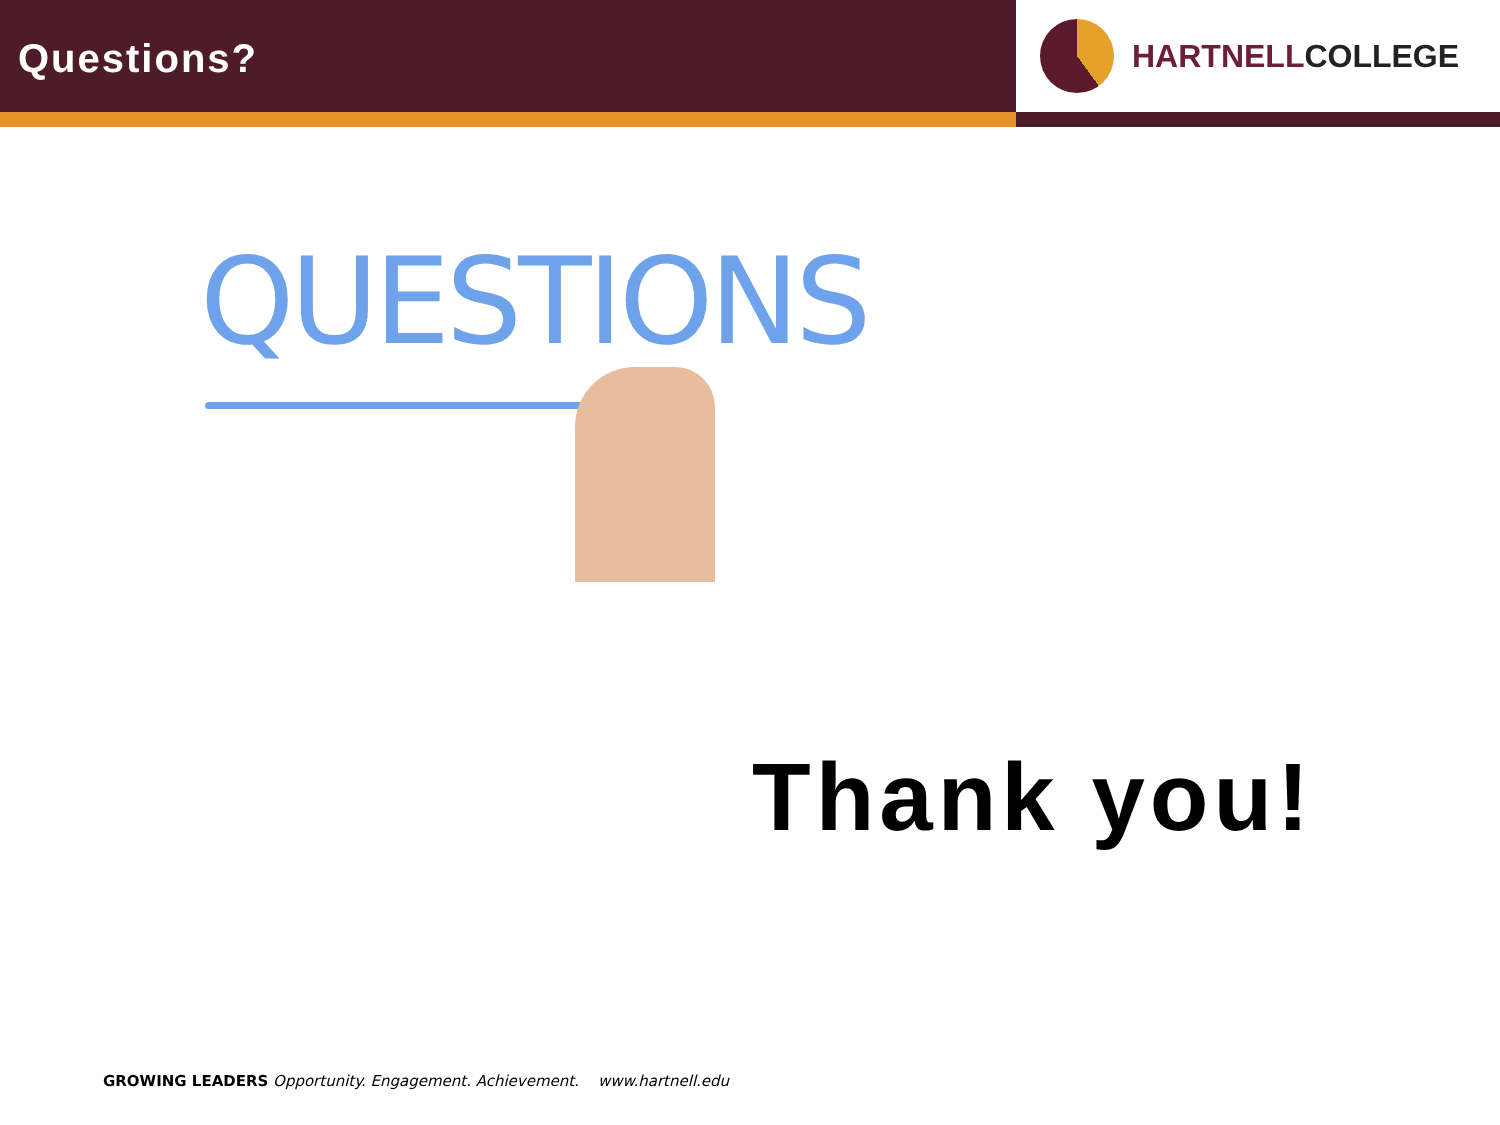Questions?
HARTNELLCOLLEGE
QUESTIONS
Thank you!
GROWING LEADERS Opportunity. Engagement. Achievement. www.hartnell.edu